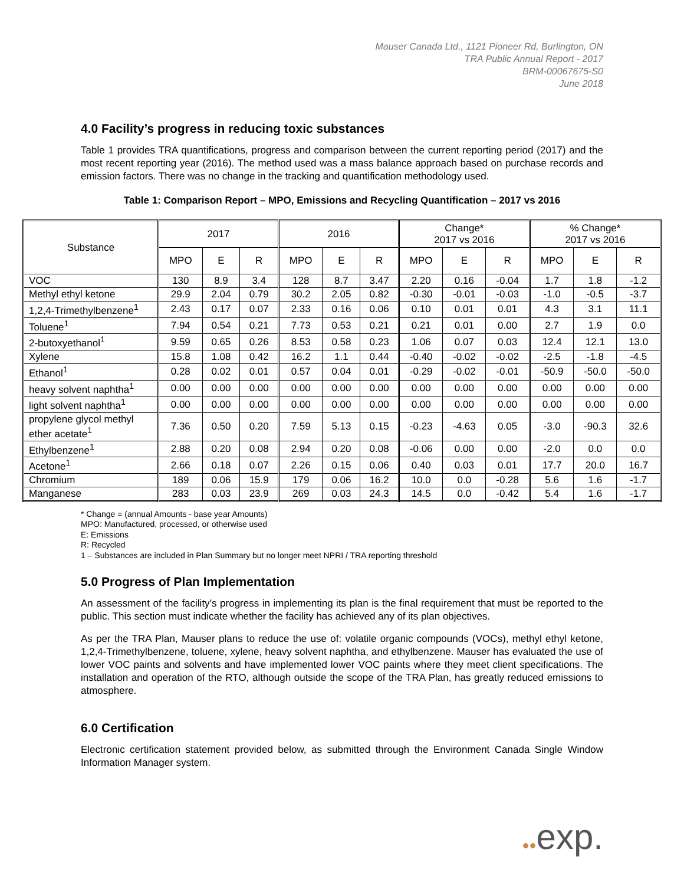Mauser Canada Ltd., 1121 Pioneer Rd, Burlington, ON
TRA Public Annual Report - 2017
BRM-00067675-S0
June 2018
4.0 Facility’s progress in reducing toxic substances
Table 1 provides TRA quantifications, progress and comparison between the current reporting period (2017) and the most recent reporting year (2016). The method used was a mass balance approach based on purchase records and emission factors. There was no change in the tracking and quantification methodology used.
Table 1: Comparison Report – MPO, Emissions and Recycling Quantification – 2017 vs 2016
| Substance | 2017 | | | 2016 | | | Change* 2017 vs 2016 | | | % Change* 2017 vs 2016 | | |
| --- | --- | --- | --- | --- | --- | --- | --- | --- | --- | --- | --- | --- |
| | MPO | E | R | MPO | E | R | MPO | E | R | MPO | E | R |
| VOC | 130 | 8.9 | 3.4 | 128 | 8.7 | 3.47 | 2.20 | 0.16 | -0.04 | 1.7 | 1.8 | -1.2 |
| Methyl ethyl ketone | 29.9 | 2.04 | 0.79 | 30.2 | 2.05 | 0.82 | -0.30 | -0.01 | -0.03 | -1.0 | -0.5 | -3.7 |
| 1,2,4-Trimethylbenzene<sup>1</sup> | 2.43 | 0.17 | 0.07 | 2.33 | 0.16 | 0.06 | 0.10 | 0.01 | 0.01 | 4.3 | 3.1 | 11.1 |
| Toluene<sup>1</sup> | 7.94 | 0.54 | 0.21 | 7.73 | 0.53 | 0.21 | 0.21 | 0.01 | 0.00 | 2.7 | 1.9 | 0.0 |
| 2-butoxyethanol<sup>1</sup> | 9.59 | 0.65 | 0.26 | 8.53 | 0.58 | 0.23 | 1.06 | 0.07 | 0.03 | 12.4 | 12.1 | 13.0 |
| Xylene | 15.8 | 1.08 | 0.42 | 16.2 | 1.1 | 0.44 | -0.40 | -0.02 | -0.02 | -2.5 | -1.8 | -4.5 |
| Ethanol<sup>1</sup> | 0.28 | 0.02 | 0.01 | 0.57 | 0.04 | 0.01 | -0.29 | -0.02 | -0.01 | -50.9 | -50.0 | -50.0 |
| heavy solvent naphtha<sup>1</sup> | 0.00 | 0.00 | 0.00 | 0.00 | 0.00 | 0.00 | 0.00 | 0.00 | 0.00 | 0.00 | 0.00 | 0.00 |
| light solvent naphtha<sup>1</sup> | 0.00 | 0.00 | 0.00 | 0.00 | 0.00 | 0.00 | 0.00 | 0.00 | 0.00 | 0.00 | 0.00 | 0.00 |
| propylene glycol methyl ether acetate<sup>1</sup> | 7.36 | 0.50 | 0.20 | 7.59 | 5.13 | 0.15 | -0.23 | -4.63 | 0.05 | -3.0 | -90.3 | 32.6 |
| Ethylbenzene<sup>1</sup> | 2.88 | 0.20 | 0.08 | 2.94 | 0.20 | 0.08 | -0.06 | 0.00 | 0.00 | -2.0 | 0.0 | 0.0 |
| Acetone<sup>1</sup> | 2.66 | 0.18 | 0.07 | 2.26 | 0.15 | 0.06 | 0.40 | 0.03 | 0.01 | 17.7 | 20.0 | 16.7 |
| Chromium | 189 | 0.06 | 15.9 | 179 | 0.06 | 16.2 | 10.0 | 0.0 | -0.28 | 5.6 | 1.6 | -1.7 |
| Manganese | 283 | 0.03 | 23.9 | 269 | 0.03 | 24.3 | 14.5 | 0.0 | -0.42 | 5.4 | 1.6 | -1.7 |
* Change = (annual Amounts - base year Amounts)
MPO: Manufactured, processed, or otherwise used
E: Emissions
R: Recycled
1 – Substances are included in Plan Summary but no longer meet NPRI / TRA reporting threshold
5.0 Progress of Plan Implementation
An assessment of the facility’s progress in implementing its plan is the final requirement that must be reported to the public. This section must indicate whether the facility has achieved any of its plan objectives.
As per the TRA Plan, Mauser plans to reduce the use of: volatile organic compounds (VOCs), methyl ethyl ketone, 1,2,4-Trimethylbenzene, toluene, xylene, heavy solvent naphtha, and ethylbenzene. Mauser has evaluated the use of lower VOC paints and solvents and have implemented lower VOC paints where they meet client specifications. The installation and operation of the RTO, although outside the scope of the TRA Plan, has greatly reduced emissions to atmosphere.
6.0 Certification
Electronic certification statement provided below, as submitted through the Environment Canada Single Window Information Manager system.
●●exp.